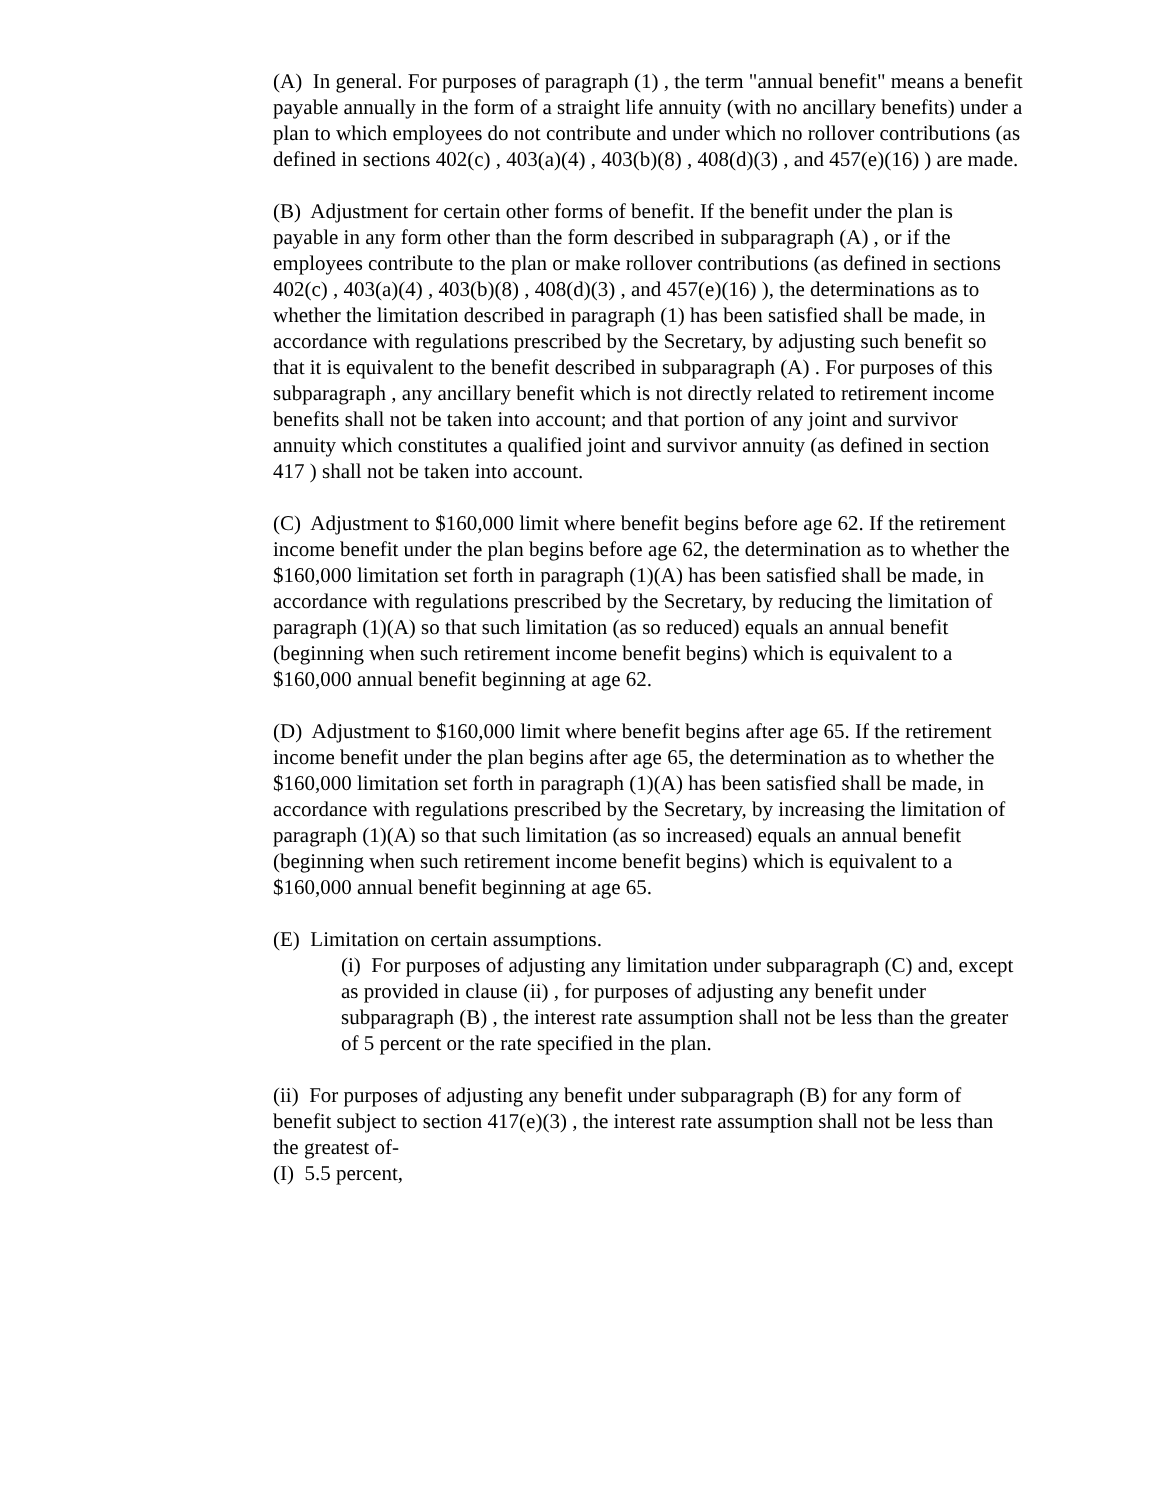(A) In general. For purposes of paragraph (1) , the term "annual benefit" means a benefit payable annually in the form of a straight life annuity (with no ancillary benefits) under a plan to which employees do not contribute and under which no rollover contributions (as defined in sections 402(c) , 403(a)(4) , 403(b)(8) , 408(d)(3) , and 457(e)(16) ) are made.
(B) Adjustment for certain other forms of benefit. If the benefit under the plan is payable in any form other than the form described in subparagraph (A) , or if the employees contribute to the plan or make rollover contributions (as defined in sections 402(c) , 403(a)(4) , 403(b)(8) , 408(d)(3) , and 457(e)(16) ), the determinations as to whether the limitation described in paragraph (1) has been satisfied shall be made, in accordance with regulations prescribed by the Secretary, by adjusting such benefit so that it is equivalent to the benefit described in subparagraph (A) . For purposes of this subparagraph , any ancillary benefit which is not directly related to retirement income benefits shall not be taken into account; and that portion of any joint and survivor annuity which constitutes a qualified joint and survivor annuity (as defined in section 417 ) shall not be taken into account.
(C) Adjustment to $160,000 limit where benefit begins before age 62. If the retirement income benefit under the plan begins before age 62, the determination as to whether the $160,000 limitation set forth in paragraph (1)(A) has been satisfied shall be made, in accordance with regulations prescribed by the Secretary, by reducing the limitation of paragraph (1)(A) so that such limitation (as so reduced) equals an annual benefit (beginning when such retirement income benefit begins) which is equivalent to a $160,000 annual benefit beginning at age 62.
(D) Adjustment to $160,000 limit where benefit begins after age 65. If the retirement income benefit under the plan begins after age 65, the determination as to whether the $160,000 limitation set forth in paragraph (1)(A) has been satisfied shall be made, in accordance with regulations prescribed by the Secretary, by increasing the limitation of paragraph (1)(A) so that such limitation (as so increased) equals an annual benefit (beginning when such retirement income benefit begins) which is equivalent to a $160,000 annual benefit beginning at age 65.
(E) Limitation on certain assumptions.
(i) For purposes of adjusting any limitation under subparagraph (C) and, except as provided in clause (ii) , for purposes of adjusting any benefit under subparagraph (B) , the interest rate assumption shall not be less than the greater of 5 percent or the rate specified in the plan.
(ii) For purposes of adjusting any benefit under subparagraph (B) for any form of benefit subject to section 417(e)(3) , the interest rate assumption shall not be less than the greatest of-
(I) 5.5 percent,